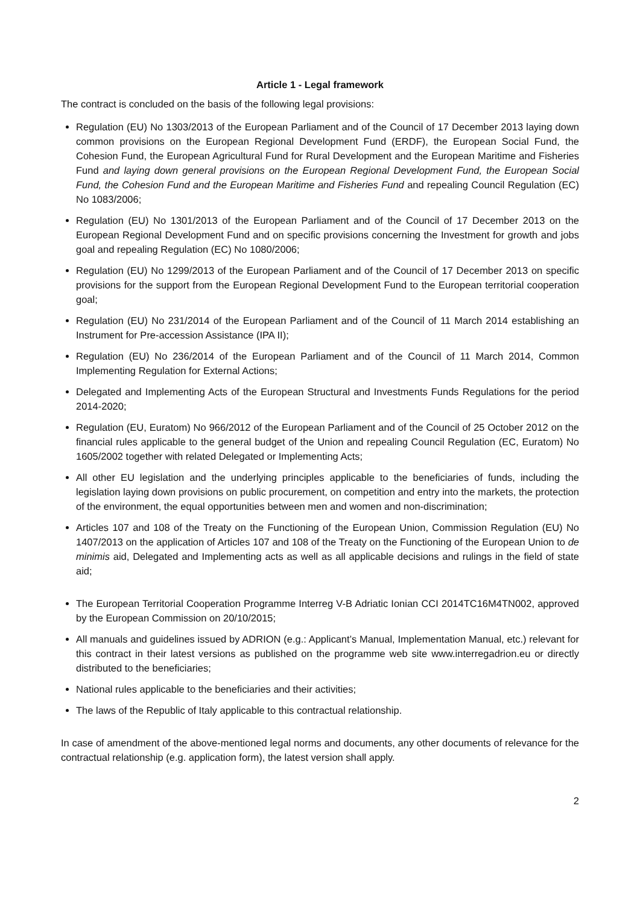Article 1 - Legal framework
The contract is concluded on the basis of the following legal provisions:
Regulation (EU) No 1303/2013 of the European Parliament and of the Council of 17 December 2013 laying down common provisions on the European Regional Development Fund (ERDF), the European Social Fund, the Cohesion Fund, the European Agricultural Fund for Rural Development and the European Maritime and Fisheries Fund and laying down general provisions on the European Regional Development Fund, the European Social Fund, the Cohesion Fund and the European Maritime and Fisheries Fund and repealing Council Regulation (EC) No 1083/2006;
Regulation (EU) No 1301/2013 of the European Parliament and of the Council of 17 December 2013 on the European Regional Development Fund and on specific provisions concerning the Investment for growth and jobs goal and repealing Regulation (EC) No 1080/2006;
Regulation (EU) No 1299/2013 of the European Parliament and of the Council of 17 December 2013 on specific provisions for the support from the European Regional Development Fund to the European territorial cooperation goal;
Regulation (EU) No 231/2014 of the European Parliament and of the Council of 11 March 2014 establishing an Instrument for Pre-accession Assistance (IPA II);
Regulation (EU) No 236/2014 of the European Parliament and of the Council of 11 March 2014, Common Implementing Regulation for External Actions;
Delegated and Implementing Acts of the European Structural and Investments Funds Regulations for the period 2014-2020;
Regulation (EU, Euratom) No 966/2012 of the European Parliament and of the Council of 25 October 2012 on the financial rules applicable to the general budget of the Union and repealing Council Regulation (EC, Euratom) No 1605/2002 together with related Delegated or Implementing Acts;
All other EU legislation and the underlying principles applicable to the beneficiaries of funds, including the legislation laying down provisions on public procurement, on competition and entry into the markets, the protection of the environment, the equal opportunities between men and women and non-discrimination;
Articles 107 and 108 of the Treaty on the Functioning of the European Union, Commission Regulation (EU) No 1407/2013 on the application of Articles 107 and 108 of the Treaty on the Functioning of the European Union to de minimis aid, Delegated and Implementing acts as well as all applicable decisions and rulings in the field of state aid;
The European Territorial Cooperation Programme Interreg V-B Adriatic Ionian CCI 2014TC16M4TN002, approved by the European Commission on 20/10/2015;
All manuals and guidelines issued by ADRION (e.g.: Applicant’s Manual, Implementation Manual, etc.) relevant for this contract in their latest versions as published on the programme web site www.interregadrion.eu or directly distributed to the beneficiaries;
National rules applicable to the beneficiaries and their activities;
The laws of the Republic of Italy applicable to this contractual relationship.
In case of amendment of the above-mentioned legal norms and documents, any other documents of relevance for the contractual relationship (e.g. application form), the latest version shall apply.
2